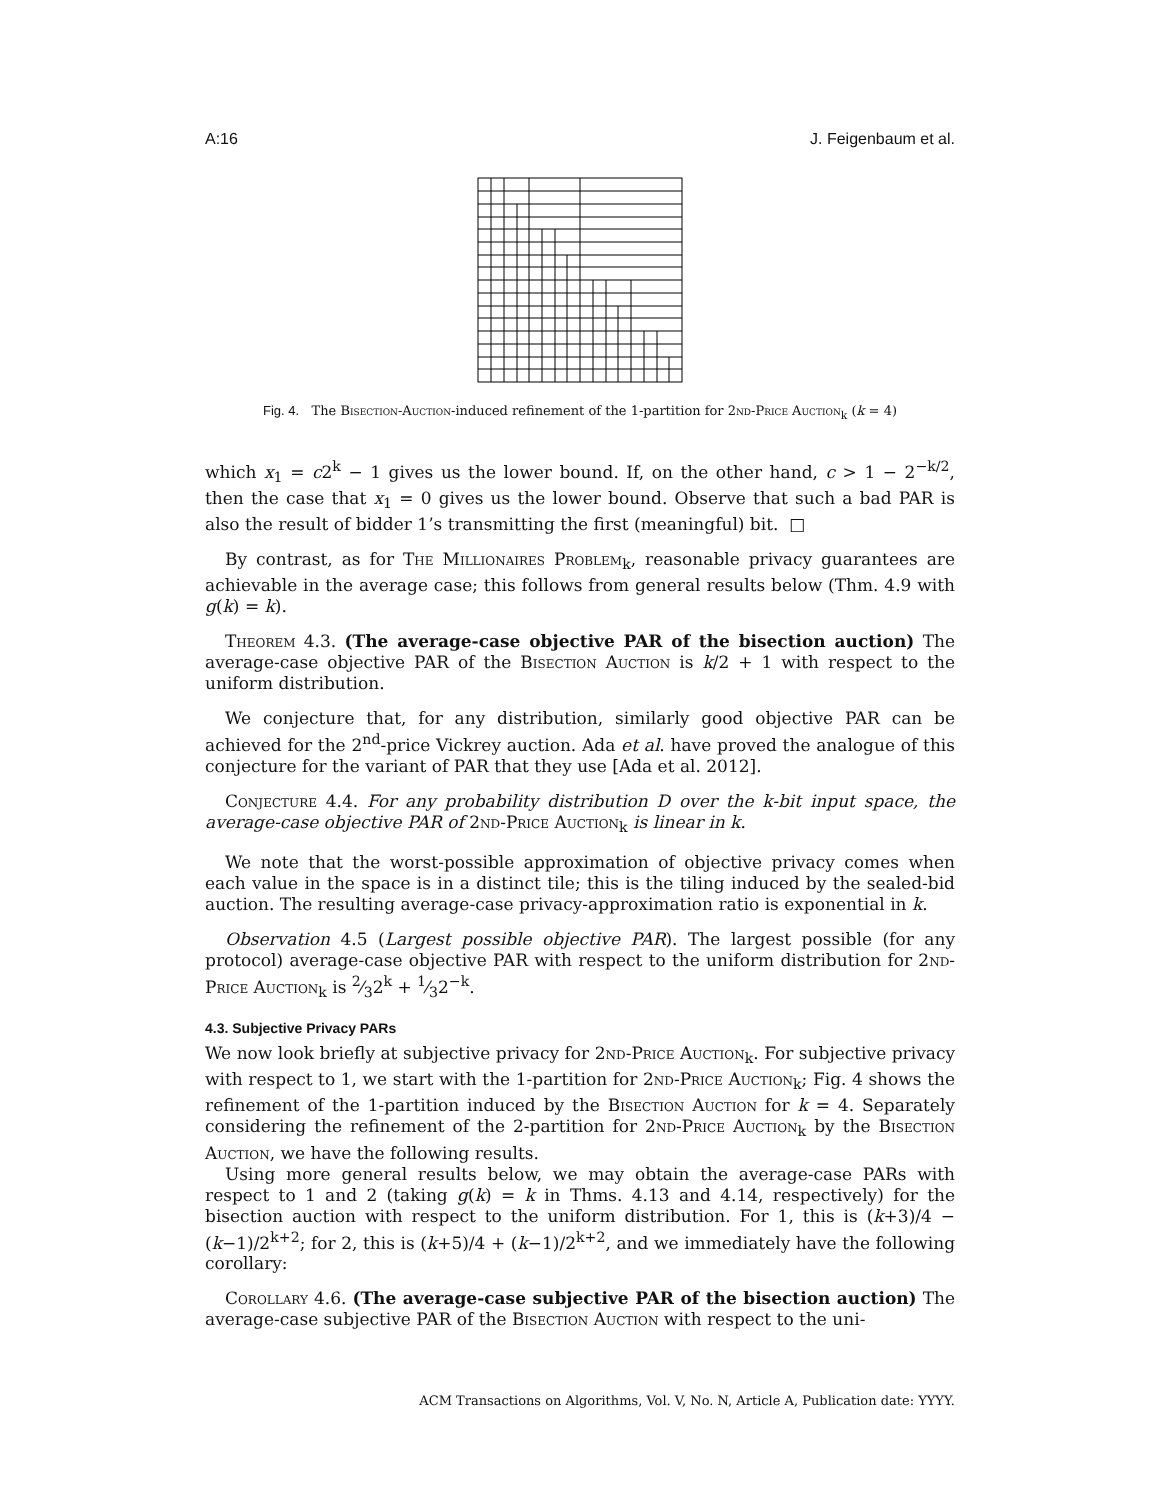A:16 J. Feigenbaum et al.
Fig. 4. The Bisection-Auction-induced refinement of the 1-partition for 2nd-Price Auction<sub>k</sub> (k = 4)
which x<sub>1</sub> = c2<sup>k</sup> − 1 gives us the lower bound. If, on the other hand, c > 1 − 2<sup>−k/2</sup>, then the case that x<sub>1</sub> = 0 gives us the lower bound. Observe that such a bad PAR is also the result of bidder 1’s transmitting the first (meaningful) bit. □
By contrast, as for The Millionaires Problem<sub>k</sub>, reasonable privacy guarantees are achievable in the average case; this follows from general results below (Thm. 4.9 with g(k) = k).
Theorem 4.3. (The average-case objective PAR of the bisection auction) The average-case objective PAR of the Bisection Auction is k/2 + 1 with respect to the uniform distribution.
We conjecture that, for any distribution, similarly good objective PAR can be achieved for the 2<sup>nd</sup>-price Vickrey auction. Ada et al. have proved the analogue of this conjecture for the variant of PAR that they use [Ada et al. 2012].
Conjecture 4.4. For any probability distribution D over the k-bit input space, the average-case objective PAR of 2nd-Price Auction<sub>k</sub> is linear in k.
We note that the worst-possible approximation of objective privacy comes when each value in the space is in a distinct tile; this is the tiling induced by the sealed-bid auction. The resulting average-case privacy-approximation ratio is exponential in k.
Observation 4.5 (Largest possible objective PAR). The largest possible (for any protocol) average-case objective PAR with respect to the uniform distribution for 2nd-Price Auction<sub>k</sub> is 2⁄32<sup>k</sup> + 1⁄32<sup>−k</sup>.
4.3. Subjective Privacy PARs
We now look briefly at subjective privacy for 2nd-Price Auction<sub>k</sub>. For subjective privacy with respect to 1, we start with the 1-partition for 2nd-Price Auction<sub>k</sub>; Fig. 4 shows the refinement of the 1-partition induced by the Bisection Auction for k = 4. Separately considering the refinement of the 2-partition for 2nd-Price Auction<sub>k</sub> by the Bisection Auction, we have the following results.
Using more general results below, we may obtain the average-case PARs with respect to 1 and 2 (taking g(k) = k in Thms. 4.13 and 4.14, respectively) for the bisection auction with respect to the uniform distribution. For 1, this is (k+3)/4 − (k−1)/2<sup>k+2</sup>; for 2, this is (k+5)/4 + (k−1)/2<sup>k+2</sup>, and we immediately have the following corollary:
Corollary 4.6. (The average-case subjective PAR of the bisection auction) The average-case subjective PAR of the Bisection Auction with respect to the uni-
ACM Transactions on Algorithms, Vol. V, No. N, Article A, Publication date: YYYY.